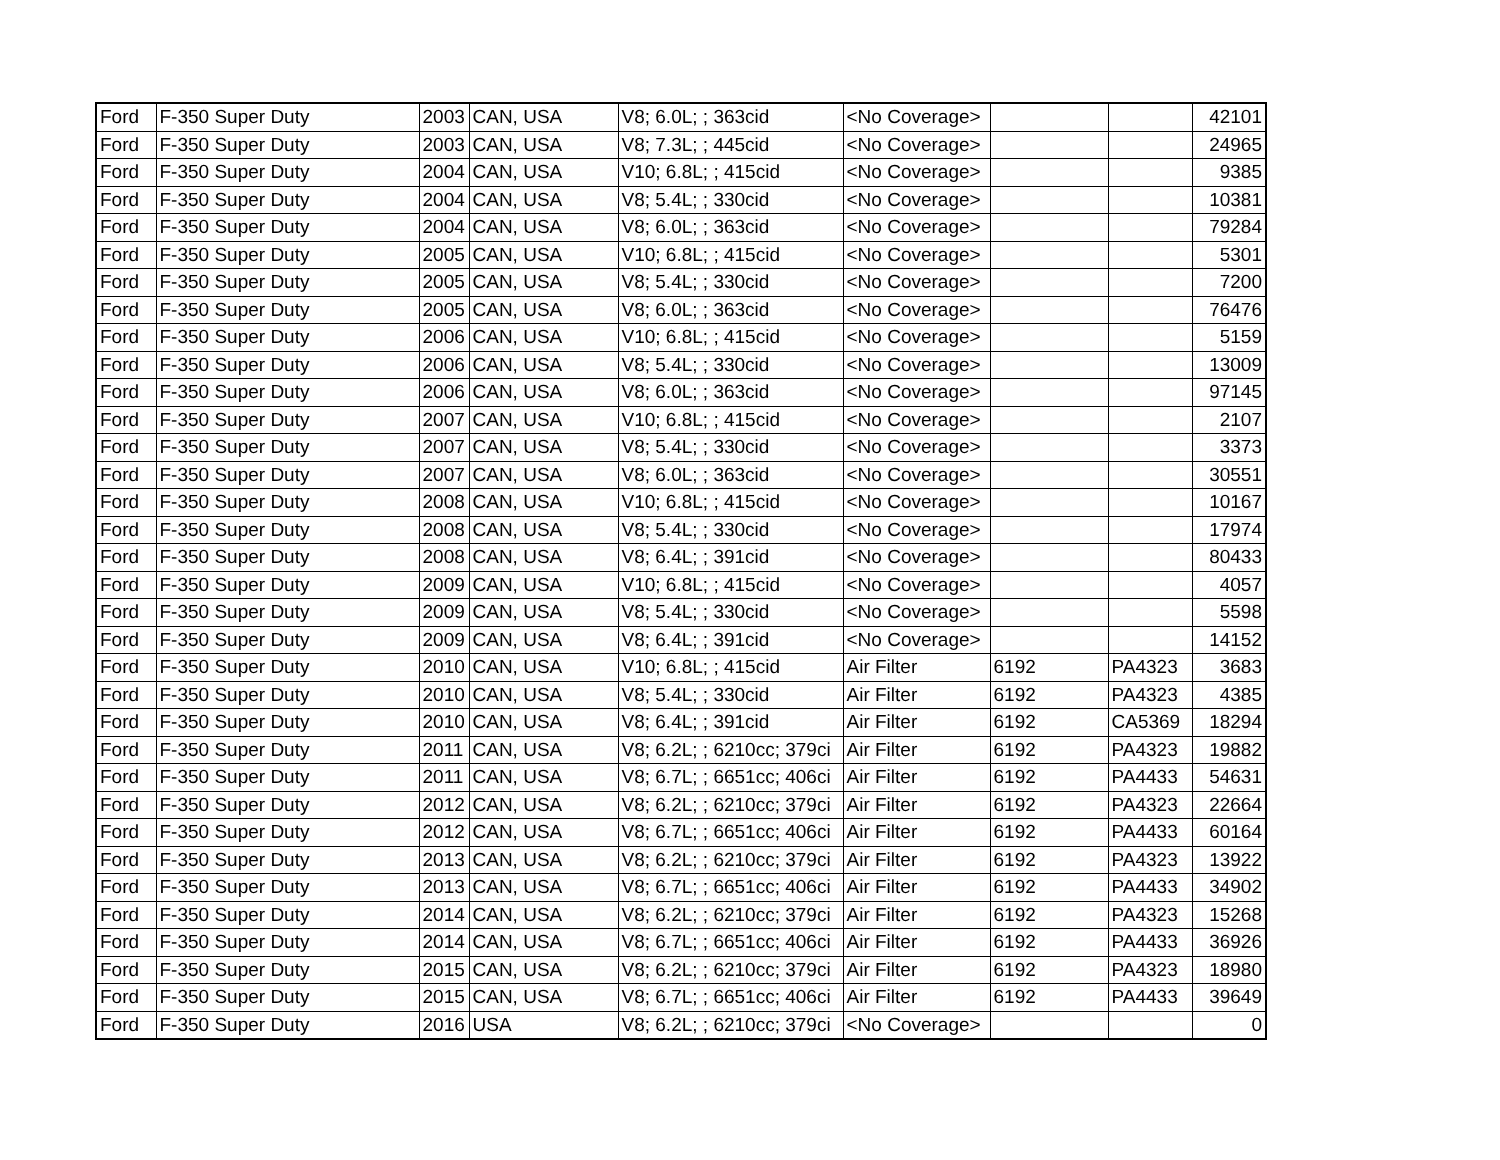| Ford | F-350 Super Duty | 2003 | CAN, USA | V8; 6.0L; ; 363cid | <No Coverage> | | | 42101 |
| Ford | F-350 Super Duty | 2003 | CAN, USA | V8; 7.3L; ; 445cid | <No Coverage> | | | 24965 |
| Ford | F-350 Super Duty | 2004 | CAN, USA | V10; 6.8L; ; 415cid | <No Coverage> | | | 9385 |
| Ford | F-350 Super Duty | 2004 | CAN, USA | V8; 5.4L; ; 330cid | <No Coverage> | | | 10381 |
| Ford | F-350 Super Duty | 2004 | CAN, USA | V8; 6.0L; ; 363cid | <No Coverage> | | | 79284 |
| Ford | F-350 Super Duty | 2005 | CAN, USA | V10; 6.8L; ; 415cid | <No Coverage> | | | 5301 |
| Ford | F-350 Super Duty | 2005 | CAN, USA | V8; 5.4L; ; 330cid | <No Coverage> | | | 7200 |
| Ford | F-350 Super Duty | 2005 | CAN, USA | V8; 6.0L; ; 363cid | <No Coverage> | | | 76476 |
| Ford | F-350 Super Duty | 2006 | CAN, USA | V10; 6.8L; ; 415cid | <No Coverage> | | | 5159 |
| Ford | F-350 Super Duty | 2006 | CAN, USA | V8; 5.4L; ; 330cid | <No Coverage> | | | 13009 |
| Ford | F-350 Super Duty | 2006 | CAN, USA | V8; 6.0L; ; 363cid | <No Coverage> | | | 97145 |
| Ford | F-350 Super Duty | 2007 | CAN, USA | V10; 6.8L; ; 415cid | <No Coverage> | | | 2107 |
| Ford | F-350 Super Duty | 2007 | CAN, USA | V8; 5.4L; ; 330cid | <No Coverage> | | | 3373 |
| Ford | F-350 Super Duty | 2007 | CAN, USA | V8; 6.0L; ; 363cid | <No Coverage> | | | 30551 |
| Ford | F-350 Super Duty | 2008 | CAN, USA | V10; 6.8L; ; 415cid | <No Coverage> | | | 10167 |
| Ford | F-350 Super Duty | 2008 | CAN, USA | V8; 5.4L; ; 330cid | <No Coverage> | | | 17974 |
| Ford | F-350 Super Duty | 2008 | CAN, USA | V8; 6.4L; ; 391cid | <No Coverage> | | | 80433 |
| Ford | F-350 Super Duty | 2009 | CAN, USA | V10; 6.8L; ; 415cid | <No Coverage> | | | 4057 |
| Ford | F-350 Super Duty | 2009 | CAN, USA | V8; 5.4L; ; 330cid | <No Coverage> | | | 5598 |
| Ford | F-350 Super Duty | 2009 | CAN, USA | V8; 6.4L; ; 391cid | <No Coverage> | | | 14152 |
| Ford | F-350 Super Duty | 2010 | CAN, USA | V10; 6.8L; ; 415cid | Air Filter | 6192 | PA4323 | 3683 |
| Ford | F-350 Super Duty | 2010 | CAN, USA | V8; 5.4L; ; 330cid | Air Filter | 6192 | PA4323 | 4385 |
| Ford | F-350 Super Duty | 2010 | CAN, USA | V8; 6.4L; ; 391cid | Air Filter | 6192 | CA5369 | 18294 |
| Ford | F-350 Super Duty | 2011 | CAN, USA | V8; 6.2L; ; 6210cc; 379ci | Air Filter | 6192 | PA4323 | 19882 |
| Ford | F-350 Super Duty | 2011 | CAN, USA | V8; 6.7L; ; 6651cc; 406ci | Air Filter | 6192 | PA4433 | 54631 |
| Ford | F-350 Super Duty | 2012 | CAN, USA | V8; 6.2L; ; 6210cc; 379ci | Air Filter | 6192 | PA4323 | 22664 |
| Ford | F-350 Super Duty | 2012 | CAN, USA | V8; 6.7L; ; 6651cc; 406ci | Air Filter | 6192 | PA4433 | 60164 |
| Ford | F-350 Super Duty | 2013 | CAN, USA | V8; 6.2L; ; 6210cc; 379ci | Air Filter | 6192 | PA4323 | 13922 |
| Ford | F-350 Super Duty | 2013 | CAN, USA | V8; 6.7L; ; 6651cc; 406ci | Air Filter | 6192 | PA4433 | 34902 |
| Ford | F-350 Super Duty | 2014 | CAN, USA | V8; 6.2L; ; 6210cc; 379ci | Air Filter | 6192 | PA4323 | 15268 |
| Ford | F-350 Super Duty | 2014 | CAN, USA | V8; 6.7L; ; 6651cc; 406ci | Air Filter | 6192 | PA4433 | 36926 |
| Ford | F-350 Super Duty | 2015 | CAN, USA | V8; 6.2L; ; 6210cc; 379ci | Air Filter | 6192 | PA4323 | 18980 |
| Ford | F-350 Super Duty | 2015 | CAN, USA | V8; 6.7L; ; 6651cc; 406ci | Air Filter | 6192 | PA4433 | 39649 |
| Ford | F-350 Super Duty | 2016 | USA | V8; 6.2L; ; 6210cc; 379ci | <No Coverage> | | | 0 |